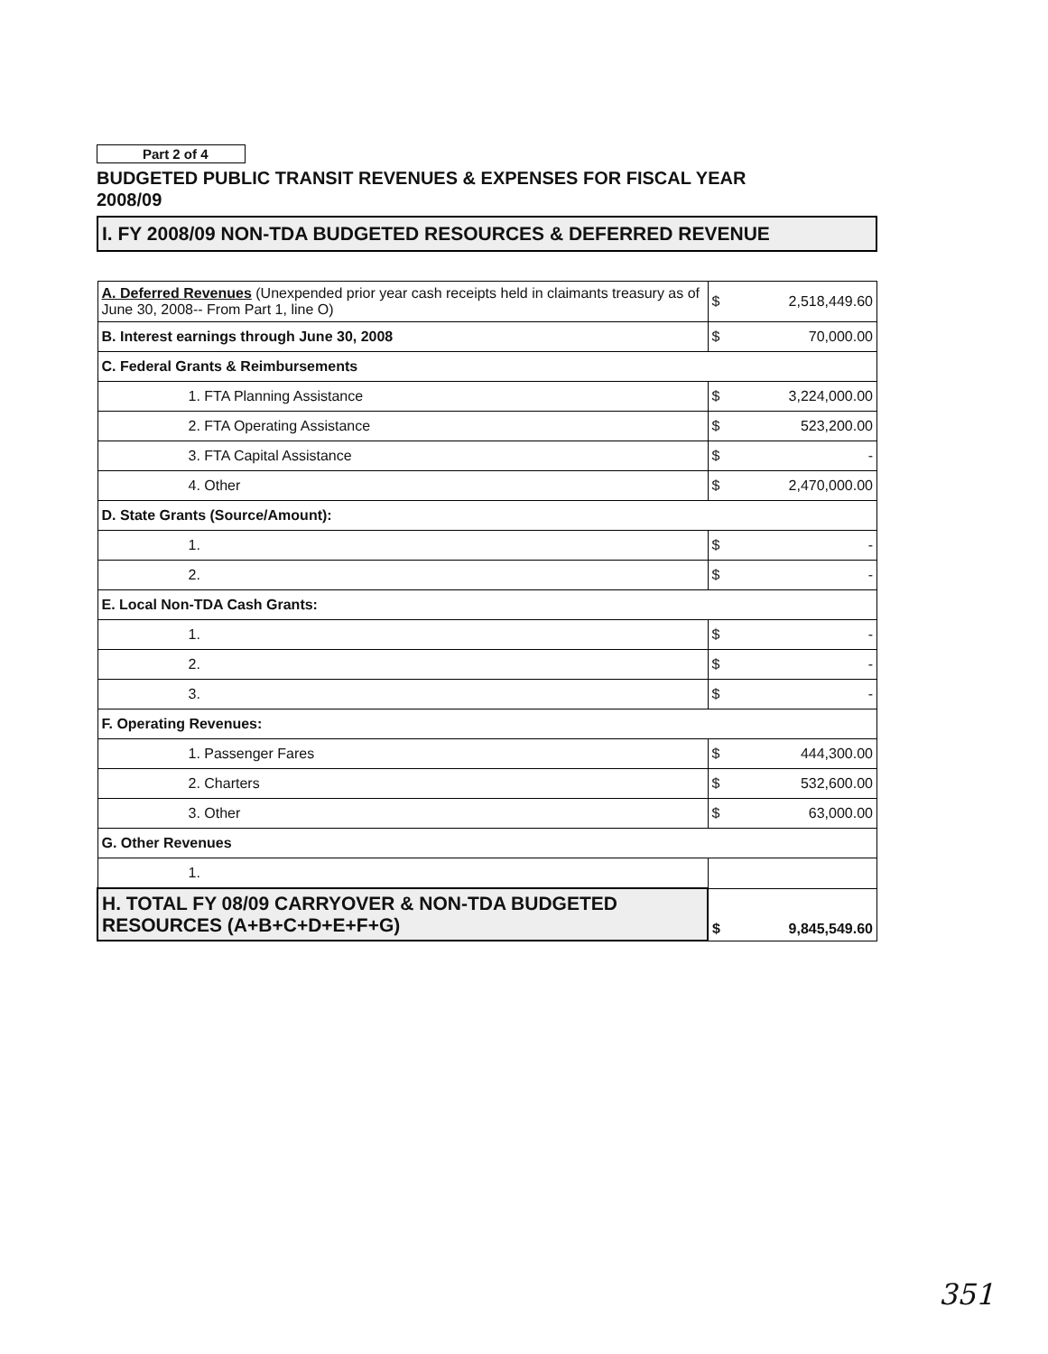Part 2 of 4
BUDGETED PUBLIC TRANSIT REVENUES & EXPENSES FOR FISCAL YEAR
2008/09
I. FY 2008/09 NON-TDA BUDGETED RESOURCES & DEFERRED REVENUE
| A. Deferred Revenues (Unexpended prior year cash receipts held in claimants treasury as of June 30, 2008-- From Part 1, line O) | $ | 2,518,449.60 |
| B. Interest earnings through June 30, 2008 | $ | 70,000.00 |
| C. Federal Grants & Reimbursements | | |
| 1. FTA Planning Assistance | $ | 3,224,000.00 |
| 2. FTA Operating Assistance | $ | 523,200.00 |
| 3. FTA Capital Assistance | $ | - |
| 4. Other | $ | 2,470,000.00 |
| D. State Grants (Source/Amount): | | |
| 1. | $ | - |
| 2. | $ | - |
| E. Local Non-TDA Cash Grants: | | |
| 1. | $ | - |
| 2. | $ | - |
| 3. | $ | - |
| F. Operating Revenues: | | |
| 1. Passenger Fares | $ | 444,300.00 |
| 2. Charters | $ | 532,600.00 |
| 3. Other | $ | 63,000.00 |
| G. Other Revenues | | |
| 1. | | |
| H. TOTAL FY 08/09 CARRYOVER & NON-TDA BUDGETED RESOURCES (A+B+C+D+E+F+G) | $ | 9,845,549.60 |
351